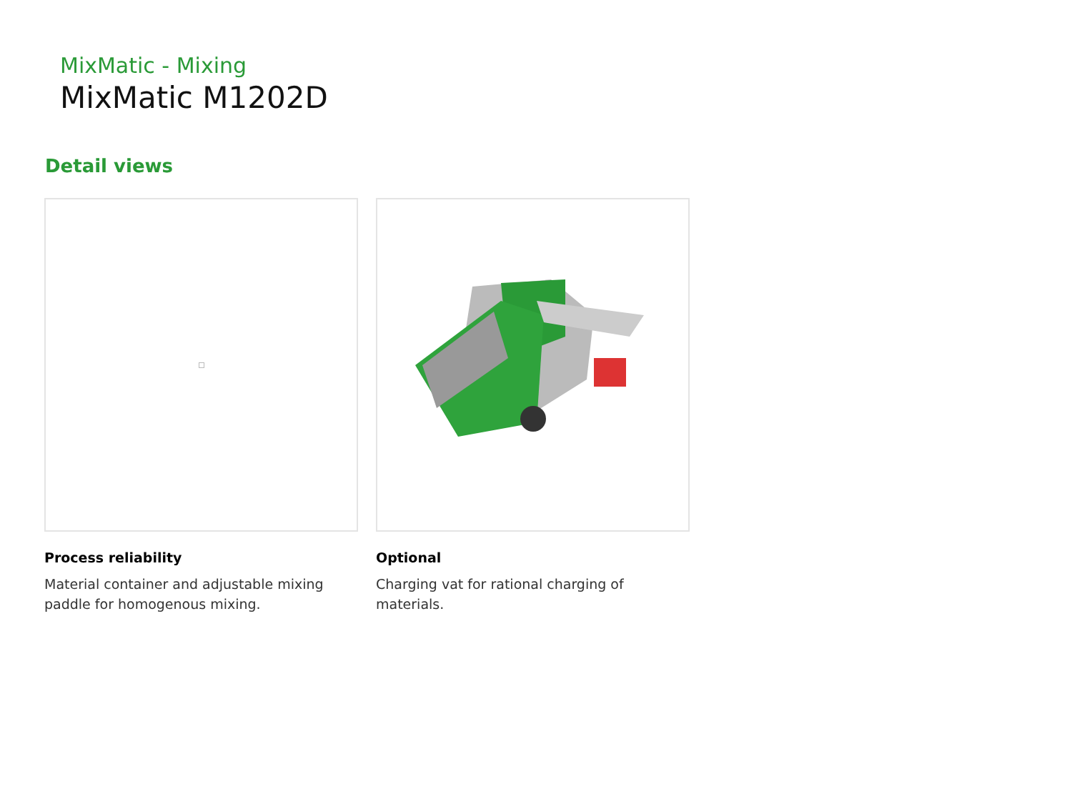MixMatic - Mixing
MixMatic M1202D
Detail views
Process reliability
Material container and adjustable mixing paddle for homogenous mixing.
Optional
Charging vat for rational charging of materials.